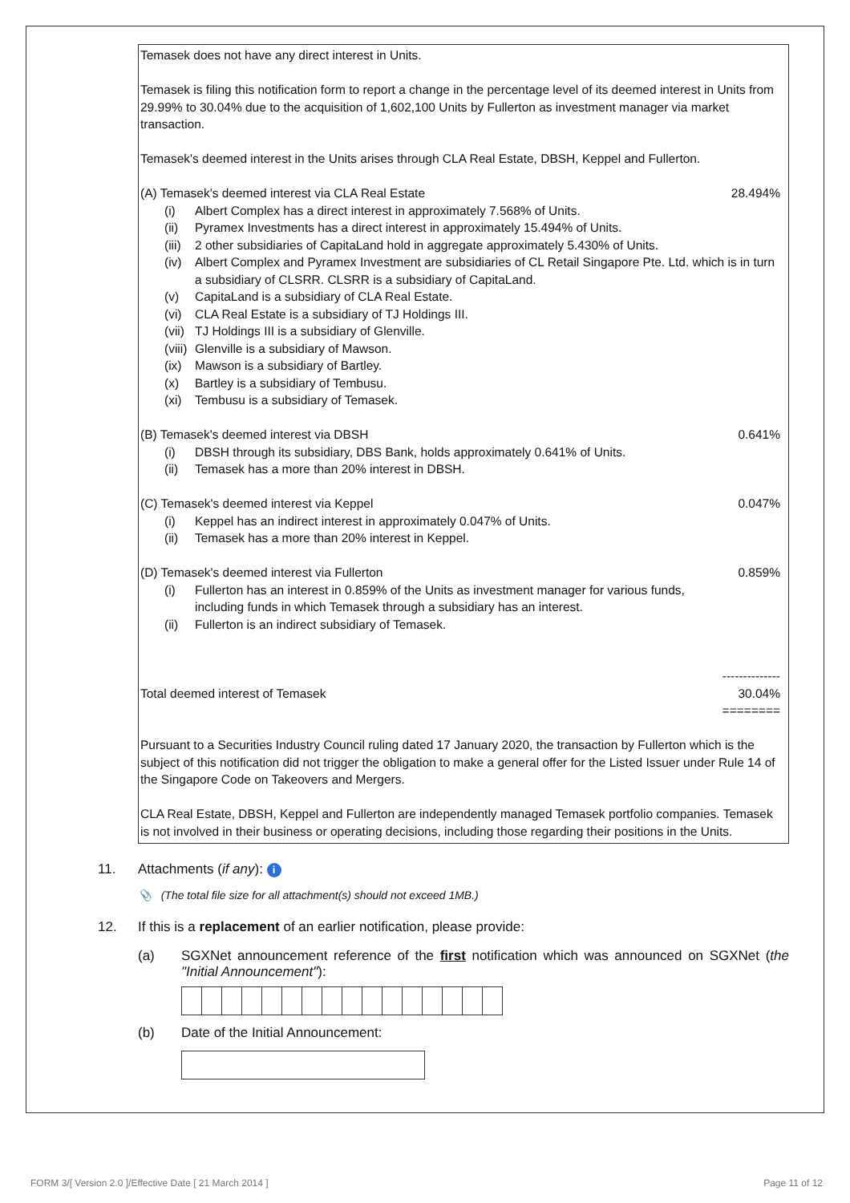Temasek does not have any direct interest in Units.
Temasek is filing this notification form to report a change in the percentage level of its deemed interest in Units from 29.99% to 30.04% due to the acquisition of 1,602,100 Units by Fullerton as investment manager via market transaction.
Temasek's deemed interest in the Units arises through CLA Real Estate, DBSH, Keppel and Fullerton.
(A) Temasek's deemed interest via CLA Real Estate 28.494%
(i) Albert Complex has a direct interest in approximately 7.568% of Units.
(ii) Pyramex Investments has a direct interest in approximately 15.494% of Units.
(iii) 2 other subsidiaries of CapitaLand hold in aggregate approximately 5.430% of Units.
(iv) Albert Complex and Pyramex Investment are subsidiaries of CL Retail Singapore Pte. Ltd. which is in turn a subsidiary of CLSRR. CLSRR is a subsidiary of CapitaLand.
(v) CapitaLand is a subsidiary of CLA Real Estate.
(vi) CLA Real Estate is a subsidiary of TJ Holdings III.
(vii) TJ Holdings III is a subsidiary of Glenville.
(viii) Glenville is a subsidiary of Mawson.
(ix) Mawson is a subsidiary of Bartley.
(x) Bartley is a subsidiary of Tembusu.
(xi) Tembusu is a subsidiary of Temasek.
(B) Temasek's deemed interest via DBSH 0.641%
(i) DBSH through its subsidiary, DBS Bank, holds approximately 0.641% of Units.
(ii) Temasek has a more than 20% interest in DBSH.
(C) Temasek's deemed interest via Keppel 0.047%
(i) Keppel has an indirect interest in approximately 0.047% of Units.
(ii) Temasek has a more than 20% interest in Keppel.
(D) Temasek's deemed interest via Fullerton 0.859%
(i) Fullerton has an interest in 0.859% of the Units as investment manager for various funds, including funds in which Temasek through a subsidiary has an interest.
(ii) Fullerton is an indirect subsidiary of Temasek.
--------------
Total deemed interest of Temasek 30.04%
========
Pursuant to a Securities Industry Council ruling dated 17 January 2020, the transaction by Fullerton which is the subject of this notification did not trigger the obligation to make a general offer for the Listed Issuer under Rule 14 of the Singapore Code on Takeovers and Mergers.
CLA Real Estate, DBSH, Keppel and Fullerton are independently managed Temasek portfolio companies. Temasek is not involved in their business or operating decisions, including those regarding their positions in the Units.
11. Attachments (if any): i
📎 (The total file size for all attachment(s) should not exceed 1MB.)
12. If this is a replacement of an earlier notification, please provide:
(a) SGXNet announcement reference of the first notification which was announced on SGXNet (the "Initial Announcement"):
(b) Date of the Initial Announcement:
FORM 3/[ Version 2.0 ]/Effective Date [ 21 March 2014 ] Page 11 of 12